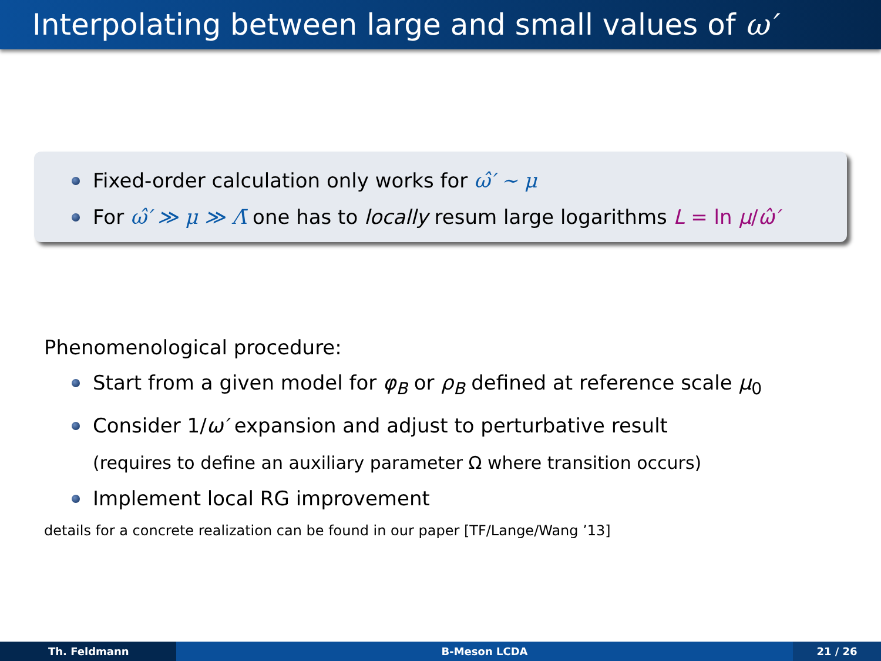Interpolating between large and small values of ω′
Fixed-order calculation only works for ω̂′ ∼ μ
For ω̂′ ≫ μ ≫ Λ̄ one has to locally resum large logarithms L = ln μ/ω̂′
Phenomenological procedure:
Start from a given model for φ<sub>B</sub> or ρ<sub>B</sub> defined at reference scale μ<sub>0</sub>
Consider 1/ω′ expansion and adjust to perturbative result
(requires to define an auxiliary parameter Ω where transition occurs)
Implement local RG improvement
details for a concrete realization can be found in our paper [TF/Lange/Wang ’13]
Th. Feldmann B-Meson LCDA 21 / 26